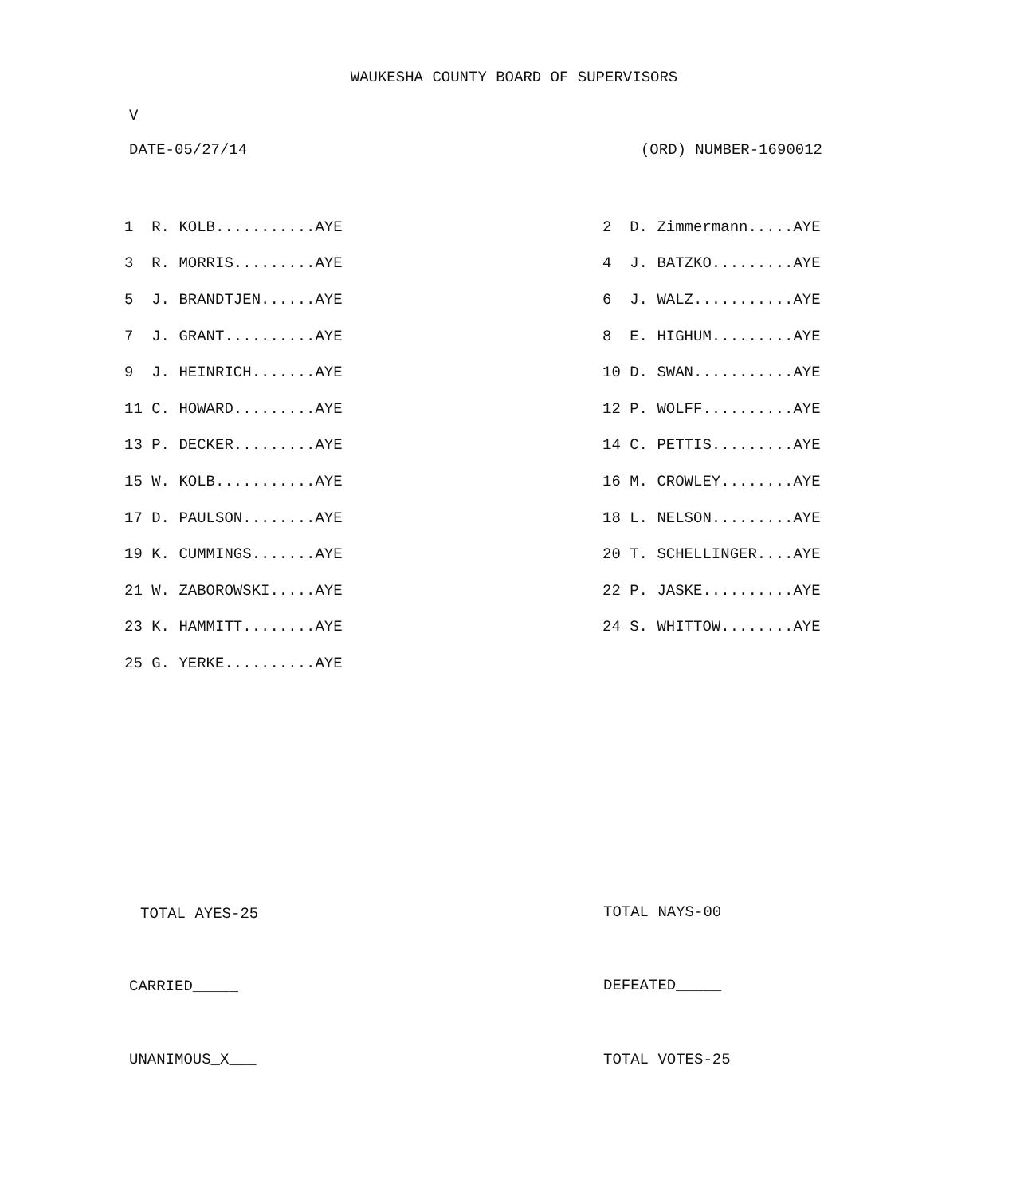WAUKESHA COUNTY BOARD OF SUPERVISORS
V
DATE-05/27/14 (ORD) NUMBER-1690012
| 1 R. KOLB...........AYE | 2 D. Zimmermann.....AYE |
| 3 R. MORRIS.........AYE | 4 J. BATZKO.........AYE |
| 5 J. BRANDTJEN......AYE | 6 J. WALZ...........AYE |
| 7 J. GRANT..........AYE | 8 E. HIGHUM.........AYE |
| 9 J. HEINRICH.......AYE | 10 D. SWAN...........AYE |
| 11 C. HOWARD.........AYE | 12 P. WOLFF..........AYE |
| 13 P. DECKER.........AYE | 14 C. PETTIS.........AYE |
| 15 W. KOLB...........AYE | 16 M. CROWLEY........AYE |
| 17 D. PAULSON........AYE | 18 L. NELSON.........AYE |
| 19 K. CUMMINGS.......AYE | 20 T. SCHELLINGER....AYE |
| 21 W. ZABOROWSKI.....AYE | 22 P. JASKE..........AYE |
| 23 K. HAMMITT........AYE | 24 S. WHITTOW........AYE |
| 25 G. YERKE..........AYE | |
TOTAL AYES-25
TOTAL NAYS-00
CARRIED_____
DEFEATED_____
UNANIMOUS_X___
TOTAL VOTES-25